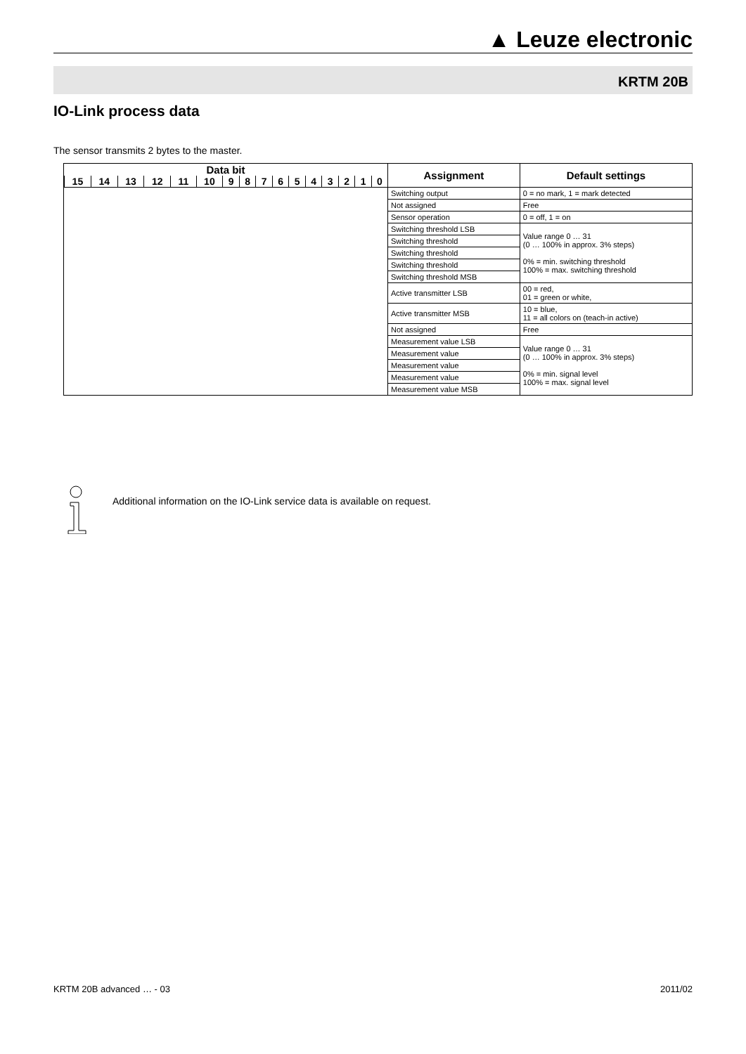▲ Leuze electronic
KRTM 20B
IO-Link process data
The sensor transmits 2 bytes to the master.
| Data bit / 15 / 14 / 13 / 12 / 11 / 10 / 9 / 8 / 7 / 6 / 5 / 4 / 3 / 2 / 1 / 0 / | Assignment | Default settings |
| --- | --- | --- |
| | Switching output | 0 = no mark, 1 = mark detected |
| | Not assigned | Free |
| | Sensor operation | 0 = off, 1 = on |
| | Switching threshold LSB | Value range 0 … 31 (0 … 100% in approx. 3% steps) 0% = min. switching threshold 100% = max. switching threshold |
| | Switching threshold | |
| | Switching threshold | |
| | Switching threshold | |
| | Switching threshold MSB | |
| | Active transmitter LSB | 00 = red, 01 = green or white, |
| | Active transmitter MSB | 10 = blue, 11 = all colors on (teach-in active) |
| | Not assigned | Free |
| | Measurement value LSB | Value range 0 … 31 (0 … 100% in approx. 3% steps) 0% = min. signal level 100% = max. signal level |
| | Measurement value | |
| | Measurement value | |
| | Measurement value | |
| | Measurement value MSB | |
Additional information on the IO-Link service data is available on request.
KRTM 20B advanced … - 03 2011/02